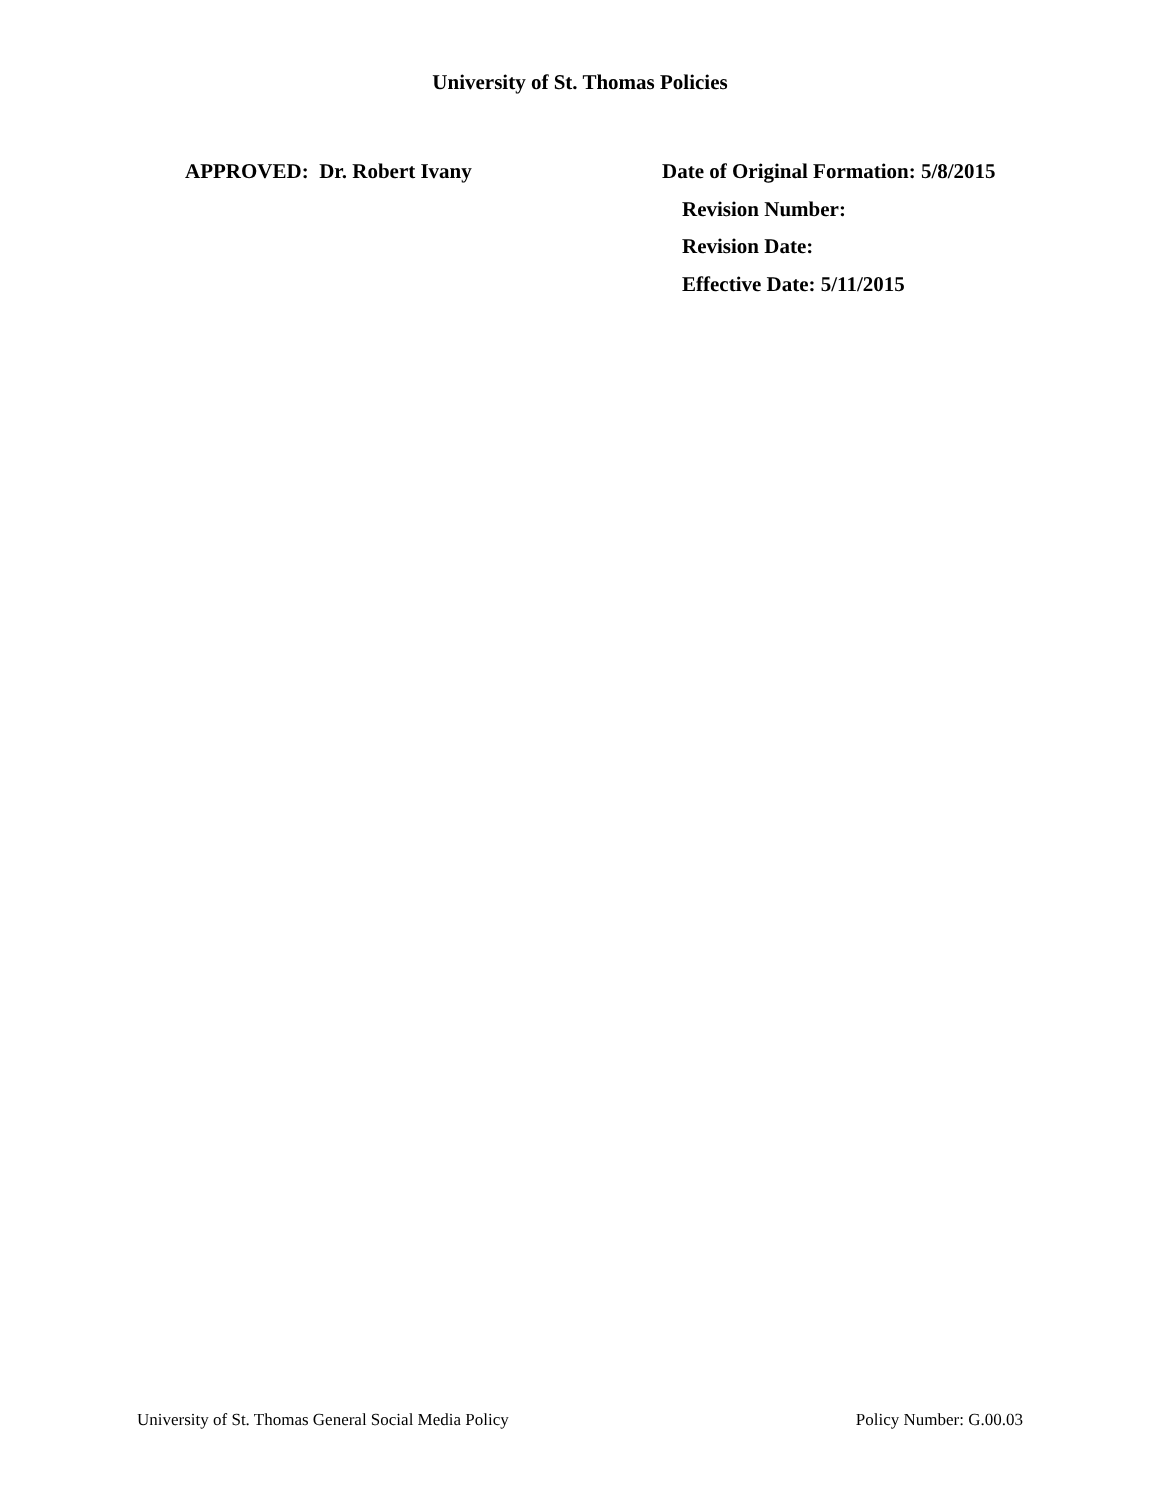University of St. Thomas Policies
APPROVED: Dr. Robert Ivany Date of Original Formation: 5/8/2015
Revision Number:
Revision Date:
Effective Date: 5/11/2015
University of St. Thomas General Social Media Policy Policy Number: G.00.03